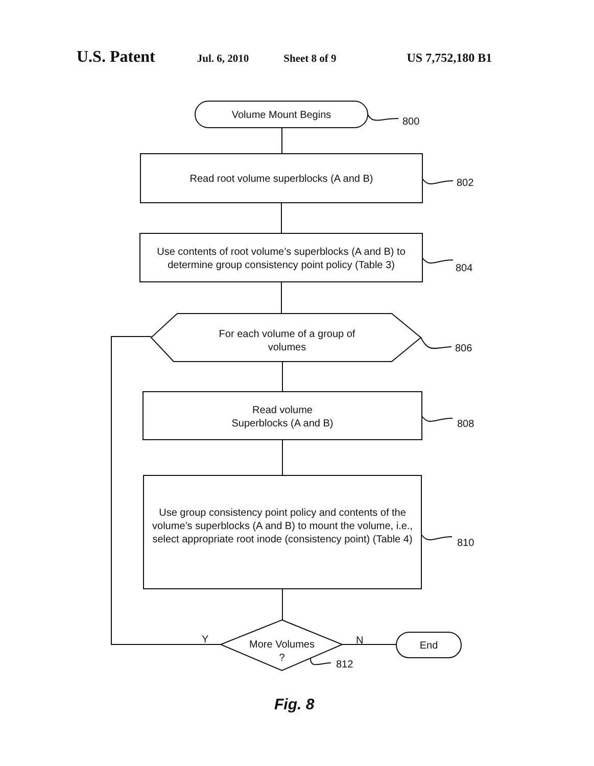U.S. Patent
Jul. 6, 2010 Sheet 8 of 9 US 7,752,180 B1
Volume Mount Begins
800
Read root volume superblocks (A and B) 802
Use contents of root volume’s superblocks (A and B) to determine group consistency point policy (Table 3)
804
For each volume of a group of volumes
806
Read volume
Superblocks (A and B)
808
Use group consistency point policy and contents of the volume’s superblocks (A and B) to mount the volume, i.e., select appropriate root inode (consistency point) (Table 4)
810
Y
More Volumes
?
N End
812
Fig. 8